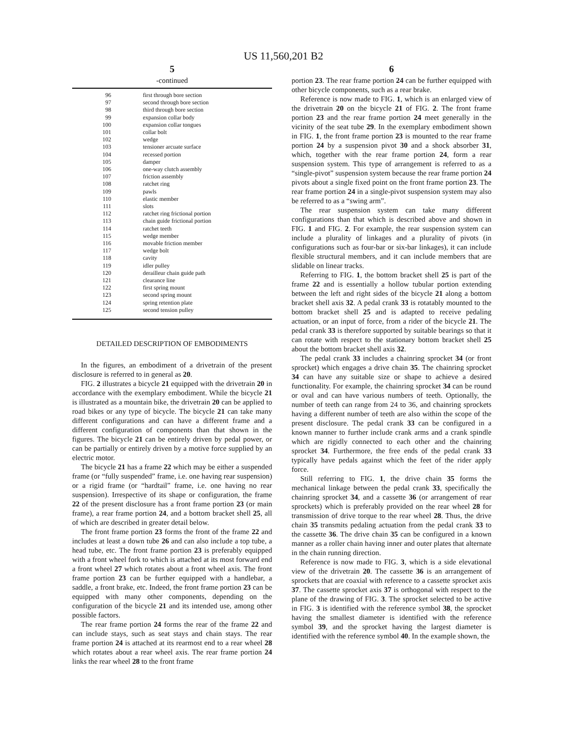US 11,560,201 B2
5
-continued
| 96 | first through bore section |
| 97 | second through bore section |
| 98 | third through bore section |
| 99 | expansion collar body |
| 100 | expansion collar tongues |
| 101 | collar bolt |
| 102 | wedge |
| 103 | tensioner arcuate surface |
| 104 | recessed portion |
| 105 | damper |
| 106 | one-way clutch assembly |
| 107 | friction assembly |
| 108 | ratchet ring |
| 109 | pawls |
| 110 | elastic member |
| 111 | slots |
| 112 | ratchet ring frictional portion |
| 113 | chain guide frictional portion |
| 114 | ratchet teeth |
| 115 | wedge member |
| 116 | movable friction member |
| 117 | wedge bolt |
| 118 | cavity |
| 119 | idler pulley |
| 120 | derailleur chain guide path |
| 121 | clearance line |
| 122 | first spring mount |
| 123 | second spring mount |
| 124 | spring retention plate |
| 125 | second tension pulley |
DETAILED DESCRIPTION OF EMBODIMENTS
In the figures, an embodiment of a drivetrain of the present disclosure is referred to in general as 20.
FIG. 2 illustrates a bicycle 21 equipped with the drivetrain 20 in accordance with the exemplary embodiment. While the bicycle 21 is illustrated as a mountain bike, the drivetrain 20 can be applied to road bikes or any type of bicycle. The bicycle 21 can take many different configurations and can have a different frame and a different configuration of components than that shown in the figures. The bicycle 21 can be entirely driven by pedal power, or can be partially or entirely driven by a motive force supplied by an electric motor.
The bicycle 21 has a frame 22 which may be either a suspended frame (or “fully suspended” frame, i.e. one having rear suspension) or a rigid frame (or “hardtail” frame, i.e. one having no rear suspension). Irrespective of its shape or configuration, the frame 22 of the present disclosure has a front frame portion 23 (or main frame), a rear frame portion 24, and a bottom bracket shell 25, all of which are described in greater detail below.
The front frame portion 23 forms the front of the frame 22 and includes at least a down tube 26 and can also include a top tube, a head tube, etc. The front frame portion 23 is preferably equipped with a front wheel fork to which is attached at its most forward end a front wheel 27 which rotates about a front wheel axis. The front frame portion 23 can be further equipped with a handlebar, a saddle, a front brake, etc. Indeed, the front frame portion 23 can be equipped with many other components, depending on the configuration of the bicycle 21 and its intended use, among other possible factors.
The rear frame portion 24 forms the rear of the frame 22 and can include stays, such as seat stays and chain stays. The rear frame portion 24 is attached at its rearmost end to a rear wheel 28 which rotates about a rear wheel axis. The rear frame portion 24 links the rear wheel 28 to the front frame
6
portion 23. The rear frame portion 24 can be further equipped with other bicycle components, such as a rear brake.
Reference is now made to FIG. 1, which is an enlarged view of the drivetrain 20 on the bicycle 21 of FIG. 2. The front frame portion 23 and the rear frame portion 24 meet generally in the vicinity of the seat tube 29. In the exemplary embodiment shown in FIG. 1, the front frame portion 23 is mounted to the rear frame portion 24 by a suspension pivot 30 and a shock absorber 31, which, together with the rear frame portion 24, form a rear suspension system. This type of arrangement is referred to as a “single-pivot” suspension system because the rear frame portion 24 pivots about a single fixed point on the front frame portion 23. The rear frame portion 24 in a single-pivot suspension system may also be referred to as a “swing arm”.
The rear suspension system can take many different configurations than that which is described above and shown in FIG. 1 and FIG. 2. For example, the rear suspension system can include a plurality of linkages and a plurality of pivots (in configurations such as four-bar or six-bar linkages), it can include flexible structural members, and it can include members that are slidable on linear tracks.
Referring to FIG. 1, the bottom bracket shell 25 is part of the frame 22 and is essentially a hollow tubular portion extending between the left and right sides of the bicycle 21 along a bottom bracket shell axis 32. A pedal crank 33 is rotatably mounted to the bottom bracket shell 25 and is adapted to receive pedaling actuation, or an input of force, from a rider of the bicycle 21. The pedal crank 33 is therefore supported by suitable bearings so that it can rotate with respect to the stationary bottom bracket shell 25 about the bottom bracket shell axis 32.
The pedal crank 33 includes a chainring sprocket 34 (or front sprocket) which engages a drive chain 35. The chainring sprocket 34 can have any suitable size or shape to achieve a desired functionality. For example, the chainring sprocket 34 can be round or oval and can have various numbers of teeth. Optionally, the number of teeth can range from 24 to 36, and chainring sprockets having a different number of teeth are also within the scope of the present disclosure. The pedal crank 33 can be configured in a known manner to further include crank arms and a crank spindle which are rigidly connected to each other and the chainring sprocket 34. Furthermore, the free ends of the pedal crank 33 typically have pedals against which the feet of the rider apply force.
Still referring to FIG. 1, the drive chain 35 forms the mechanical linkage between the pedal crank 33, specifically the chainring sprocket 34, and a cassette 36 (or arrangement of rear sprockets) which is preferably provided on the rear wheel 28 for transmission of drive torque to the rear wheel 28. Thus, the drive chain 35 transmits pedaling actuation from the pedal crank 33 to the cassette 36. The drive chain 35 can be configured in a known manner as a roller chain having inner and outer plates that alternate in the chain running direction.
Reference is now made to FIG. 3, which is a side elevational view of the drivetrain 20. The cassette 36 is an arrangement of sprockets that are coaxial with reference to a cassette sprocket axis 37. The cassette sprocket axis 37 is orthogonal with respect to the plane of the drawing of FIG. 3. The sprocket selected to be active in FIG. 3 is identified with the reference symbol 38, the sprocket having the smallest diameter is identified with the reference symbol 39, and the sprocket having the largest diameter is identified with the reference symbol 40. In the example shown, the